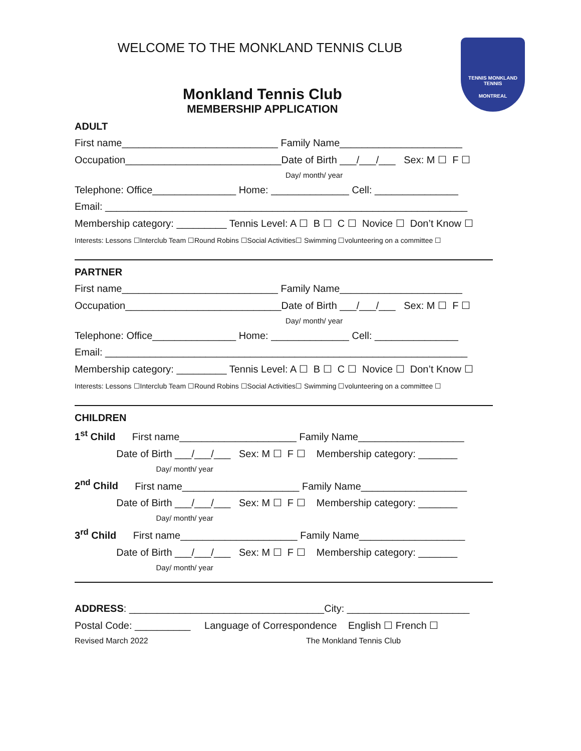TENNIS MONKLAND TENNIS
MONTREAL
WELCOME TO THE MONKLAND TENNIS CLUB
Monkland Tennis Club
MEMBERSHIP APPLICATION
ADULT
First name____________________________ Family Name______________________
Occupation____________________________Date of Birth ___/___/___ Sex: M ☐ F ☐
Day/ month/ year
Telephone: Office_______________ Home: ______________ Cell: _______________
Email: _________________________________________________________________
Membership category: _________ Tennis Level: A ☐ B ☐ C ☐ Novice ☐ Don’t Know ☐
Interests: Lessons ☐Interclub Team ☐Round Robins ☐Social Activities☐ Swimming ☐volunteering on a committee ☐
PARTNER
First name____________________________ Family Name______________________
Occupation____________________________Date of Birth ___/___/___ Sex: M ☐ F ☐
Day/ month/ year
Telephone: Office_______________ Home: ______________ Cell: _______________
Email: _________________________________________________________________
Membership category: _________ Tennis Level: A ☐ B ☐ C ☐ Novice ☐ Don’t Know ☐
Interests: Lessons ☐Interclub Team ☐Round Robins ☐Social Activities☐ Swimming ☐volunteering on a committee ☐
CHILDREN
1<sup>st</sup> Child First name_____________________ Family Name___________________
Date of Birth ___/___/___ Sex: M ☐ F ☐ Membership category: _______
Day/ month/ year
2<sup>nd</sup> Child First name_____________________ Family Name___________________
Date of Birth ___/___/___ Sex: M ☐ F ☐ Membership category: _______
Day/ month/ year
3<sup>rd</sup> Child First name_____________________ Family Name___________________
Date of Birth ___/___/___ Sex: M ☐ F ☐ Membership category: _______
Day/ month/ year
ADDRESS: ___________________________________City: ______________________
Postal Code: __________ Language of Correspondence English ☐ French ☐
Revised March 2022 The Monkland Tennis Club